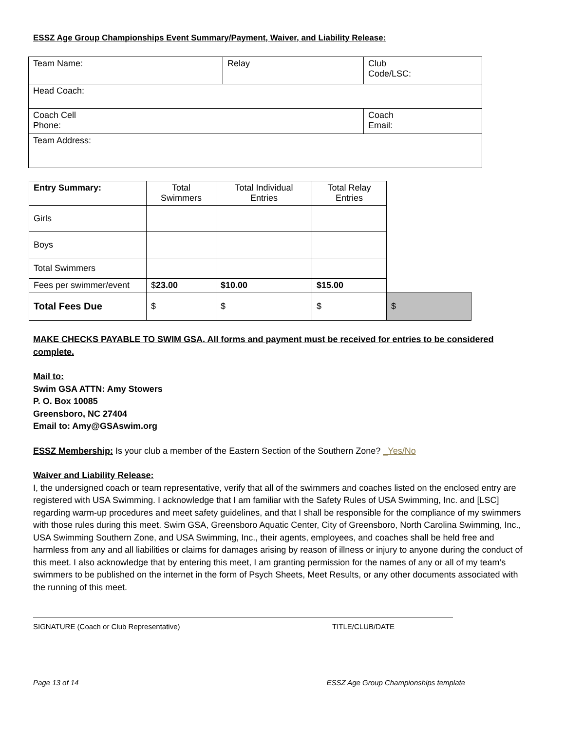ESSZ Age Group Championships Event Summary/Payment, Waiver, and Liability Release:
| Team Name: | Relay | Club Code/LSC: |
| Head Coach: | | |
| Coach Cell Phone: | | Coach Email: |
| Team Address: | | |
| Entry Summary: | Total Swimmers | Total Individual Entries | Total Relay Entries | |
| --- | --- | --- | --- | --- |
| Girls | | | | |
| Boys | | | | |
| Total Swimmers | | | | |
| Fees per swimmer/event | $ 23.00 | $10.00 | $15.00 | |
| Total Fees Due | $ | $ | $ | $ |
MAKE CHECKS PAYABLE TO SWIM GSA. All forms and payment must be received for entries to be considered complete.
Mail to:
Swim GSA ATTN: Amy Stowers
P. O. Box 10085
Greensboro, NC 27404
Email to: Amy@GSAswim.org
ESSZ Membership: Is your club a member of the Eastern Section of the Southern Zone? _Yes/No
Waiver and Liability Release:
I, the undersigned coach or team representative, verify that all of the swimmers and coaches listed on the enclosed entry are registered with USA Swimming. I acknowledge that I am familiar with the Safety Rules of USA Swimming, Inc. and [LSC] regarding warm-up procedures and meet safety guidelines, and that I shall be responsible for the compliance of my swimmers with those rules during this meet. Swim GSA, Greensboro Aquatic Center, City of Greensboro, North Carolina Swimming, Inc., USA Swimming Southern Zone, and USA Swimming, Inc., their agents, employees, and coaches shall be held free and harmless from any and all liabilities or claims for damages arising by reason of illness or injury to anyone during the conduct of this meet. I also acknowledge that by entering this meet, I am granting permission for the names of any or all of my team’s swimmers to be published on the internet in the form of Psych Sheets, Meet Results, or any other documents associated with the running of this meet.
SIGNATURE (Coach or Club Representative) TITLE/CLUB/DATE
Page 13 of 14 ESSZ Age Group Championships template